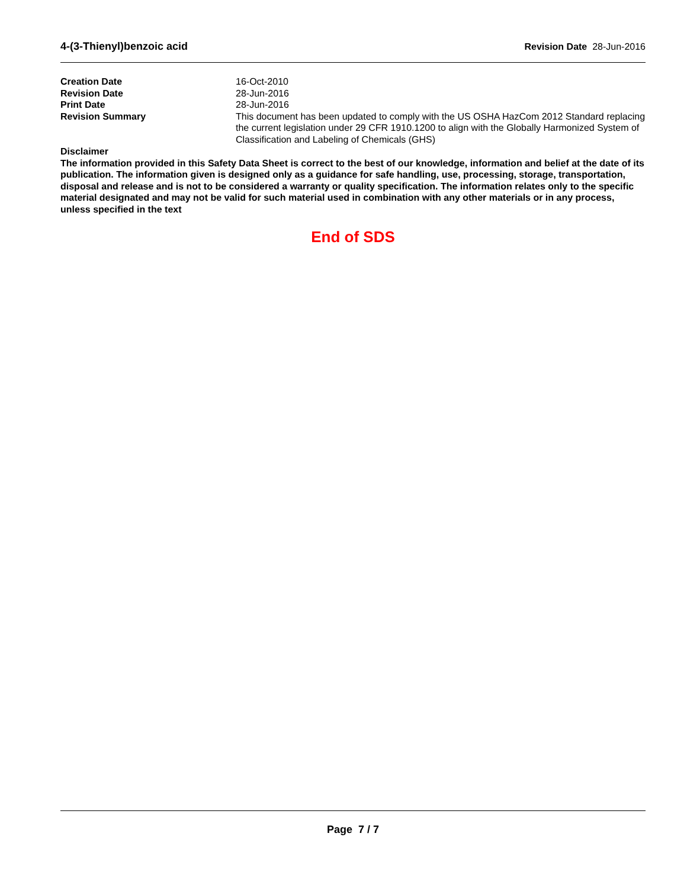4-(3-Thienyl)benzoic acid Revision Date 28-Jun-2016
| Creation Date | 16-Oct-2010 |
| Revision Date | 28-Jun-2016 |
| Print Date | 28-Jun-2016 |
| Revision Summary | This document has been updated to comply with the US OSHA HazCom 2012 Standard replacing the current legislation under 29 CFR 1910.1200 to align with the Globally Harmonized System of Classification and Labeling of Chemicals (GHS) |
Disclaimer
The information provided in this Safety Data Sheet is correct to the best of our knowledge, information and belief at the date of its publication. The information given is designed only as a guidance for safe handling, use, processing, storage, transportation, disposal and release and is not to be considered a warranty or quality specification. The information relates only to the specific material designated and may not be valid for such material used in combination with any other materials or in any process, unless specified in the text
End of SDS
Page 7 / 7